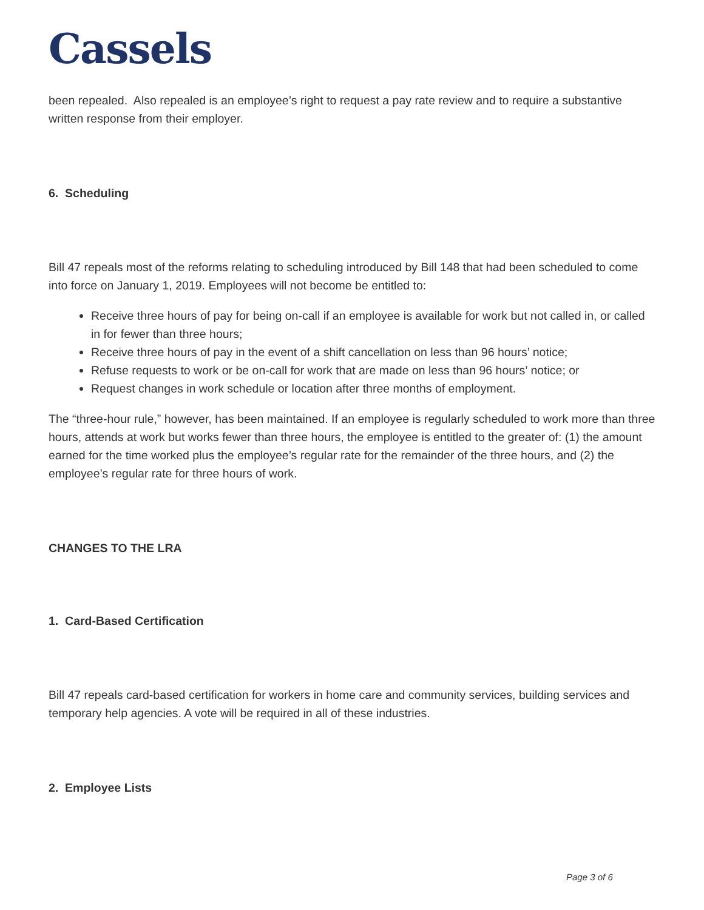Cassels
been repealed. Also repealed is an employee’s right to request a pay rate review and to require a substantive written response from their employer.
6. Scheduling
Bill 47 repeals most of the reforms relating to scheduling introduced by Bill 148 that had been scheduled to come into force on January 1, 2019. Employees will not become be entitled to:
Receive three hours of pay for being on-call if an employee is available for work but not called in, or called in for fewer than three hours;
Receive three hours of pay in the event of a shift cancellation on less than 96 hours’ notice;
Refuse requests to work or be on-call for work that are made on less than 96 hours’ notice; or
Request changes in work schedule or location after three months of employment.
The “three-hour rule,” however, has been maintained. If an employee is regularly scheduled to work more than three hours, attends at work but works fewer than three hours, the employee is entitled to the greater of: (1) the amount earned for the time worked plus the employee’s regular rate for the remainder of the three hours, and (2) the employee’s regular rate for three hours of work.
CHANGES TO THE LRA
1. Card-Based Certification
Bill 47 repeals card-based certification for workers in home care and community services, building services and temporary help agencies. A vote will be required in all of these industries.
2. Employee Lists
Page 3 of 6